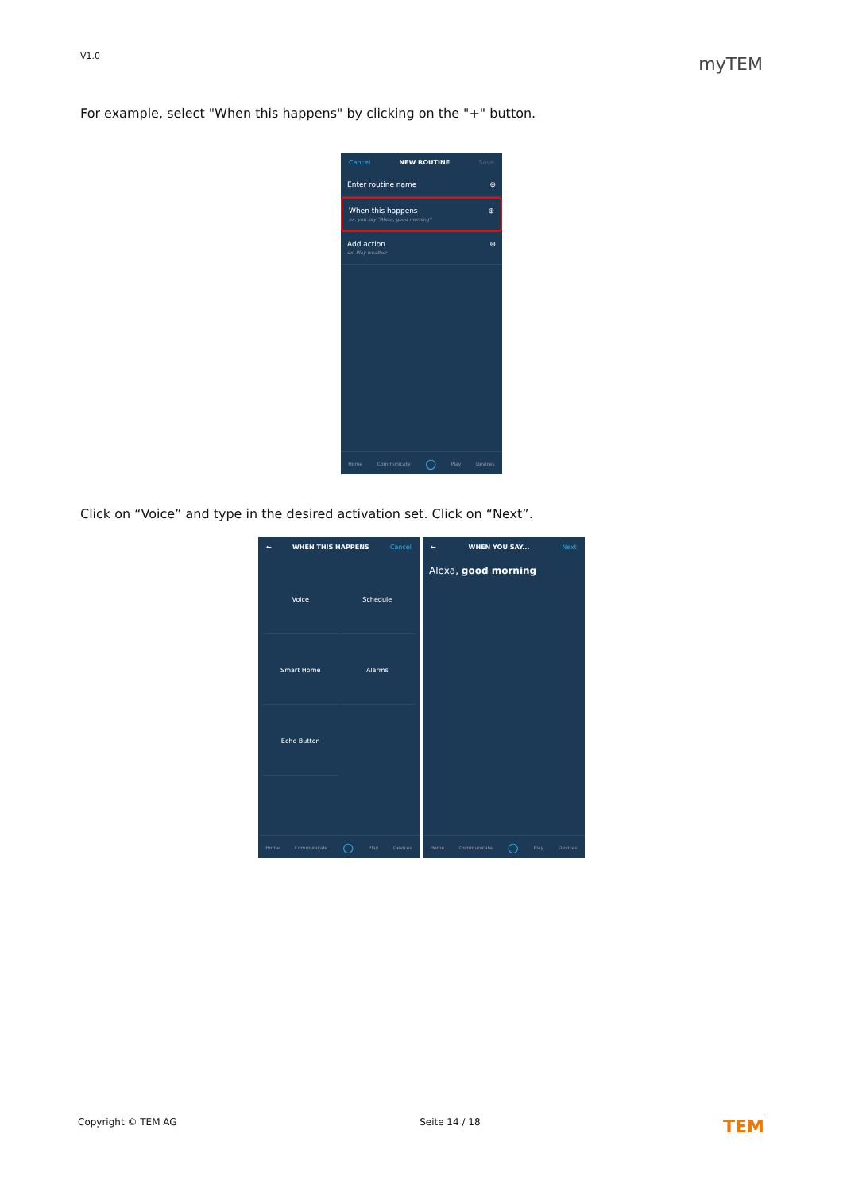V1.0 myTEM
For example, select "When this happens" by clicking on the "+" button.
Cancel NEW ROUTINE Save
Enter routine name ⊕
When this happens
ex. you say "Alexa, good morning" ⊕
Add action
ex. Play weather ⊕
Home Communicate ○ Play Devices
Click on “Voice” and type in the desired activation set. Click on “Next”.
← WHEN THIS HAPPENS Cancel
Voice
Schedule
Smart Home
Alarms
Echo Button
Home Communicate ○ Play Devices
← WHEN YOU SAY... Next
Alexa, good morning
Home Communicate ○ Play Devices
Copyright © TEM AG Seite 14 / 18 TEM